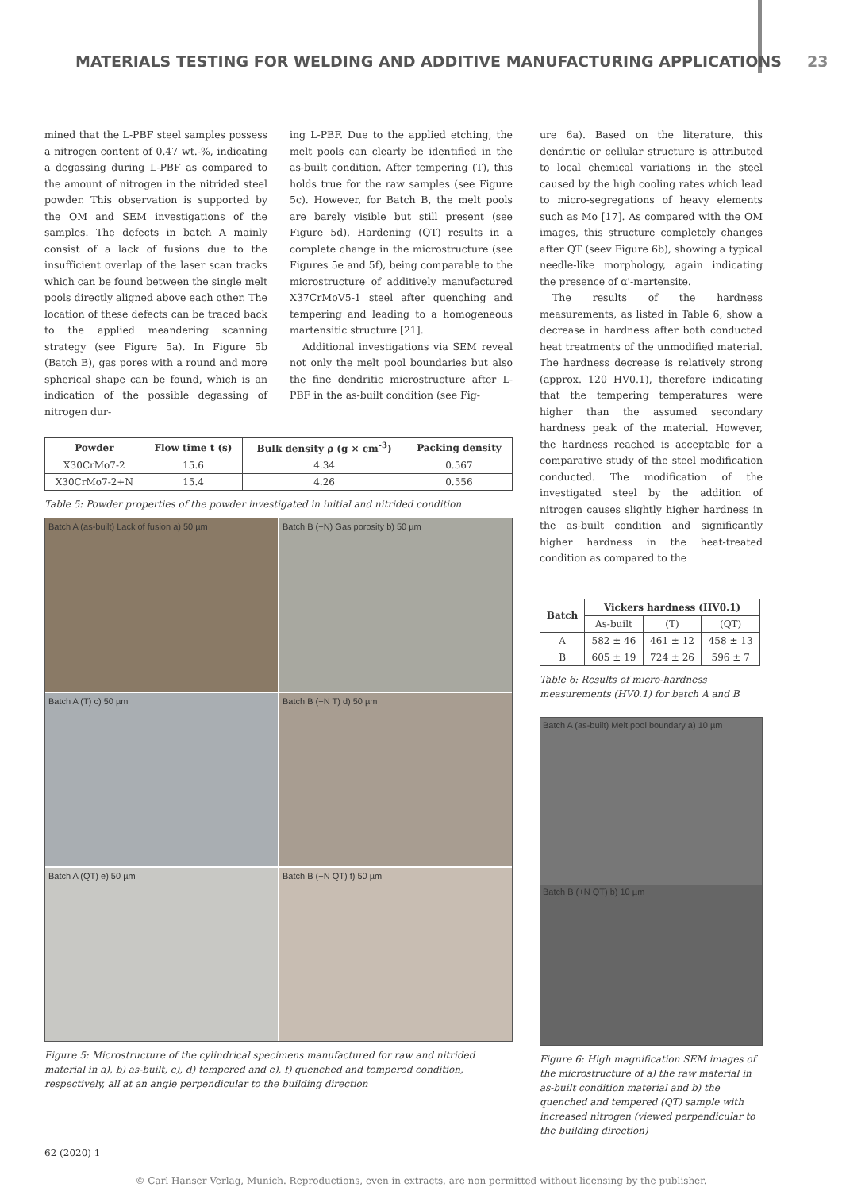MATERIALS TESTING FOR WELDING AND ADDITIVE MANUFACTURING APPLICATIONS 23
mined that the L-PBF steel samples possess a nitrogen content of 0.47 wt.-%, indicating a degassing during L-PBF as compared to the amount of nitrogen in the nitrided steel powder. This observation is supported by the OM and SEM investigations of the samples. The defects in batch A mainly consist of a lack of fusions due to the insufficient overlap of the laser scan tracks which can be found between the single melt pools directly aligned above each other. The location of these defects can be traced back to the applied meandering scanning strategy (see Figure 5a). In Figure 5b (Batch B), gas pores with a round and more spherical shape can be found, which is an indication of the possible degassing of nitrogen dur-
ing L-PBF. Due to the applied etching, the melt pools can clearly be identified in the as-built condition. After tempering (T), this holds true for the raw samples (see Figure 5c). However, for Batch B, the melt pools are barely visible but still present (see Figure 5d). Hardening (QT) results in a complete change in the microstructure (see Figures 5e and 5f), being comparable to the microstructure of additively manufactured X37CrMoV5-1 steel after quenching and tempering and leading to a homogeneous martensitic structure [21].
Additional investigations via SEM reveal not only the melt pool boundaries but also the fine dendritic microstructure after L-PBF in the as-built condition (see Fig-
| Powder | Flow time t (s) | Bulk density ρ (g × cm<sup>-3</sup>) | Packing density |
| --- | --- | --- | --- |
| X30CrMo7-2 | 15.6 | 4.34 | 0.567 |
| X30CrMo7-2+N | 15.4 | 4.26 | 0.556 |
Table 5: Powder properties of the powder investigated in initial and nitrided condition
Batch A (as-built) Lack of fusion a) 50 µm
Batch B (+N) Gas porosity b) 50 µm
Batch A (T) c) 50 µm
Batch B (+N T) d) 50 µm
Batch A (QT) e) 50 µm
Batch B (+N QT) f) 50 µm
Figure 5: Microstructure of the cylindrical specimens manufactured for raw and nitrided material in a), b) as-built, c), d) tempered and e), f) quenched and tempered condition, respectively, all at an angle perpendicular to the building direction
ure 6a). Based on the literature, this dendritic or cellular structure is attributed to local chemical variations in the steel caused by the high cooling rates which lead to micro-segregations of heavy elements such as Mo [17]. As compared with the OM images, this structure completely changes after QT (seev Figure 6b), showing a typical needle-like morphology, again indicating the presence of α'-martensite.
The results of the hardness measurements, as listed in Table 6, show a decrease in hardness after both conducted heat treatments of the unmodified material. The hardness decrease is relatively strong (approx. 120 HV0.1), therefore indicating that the tempering temperatures were higher than the assumed secondary hardness peak of the material. However, the hardness reached is acceptable for a comparative study of the steel modification conducted. The modification of the investigated steel by the addition of nitrogen causes slightly higher hardness in the as-built condition and significantly higher hardness in the heat-treated condition as compared to the
| Batch | Vickers hardness (HV0.1) | | |
| --- | --- | --- | --- |
| | As-built | (T) | (QT) |
| A | 582 ± 46 | 461 ± 12 | 458 ± 13 |
| B | 605 ± 19 | 724 ± 26 | 596 ± 7 |
Table 6: Results of micro-hardness measurements (HV0.1) for batch A and B
Batch A (as-built) Melt pool boundary a) 10 µm
Batch B (+N QT) b) 10 µm
Figure 6: High magnification SEM images of the microstructure of a) the raw material in as-built condition material and b) the quenched and tempered (QT) sample with increased nitrogen (viewed perpendicular to the building direction)
62 (2020) 1
© Carl Hanser Verlag, Munich. Reproductions, even in extracts, are non permitted without licensing by the publisher.